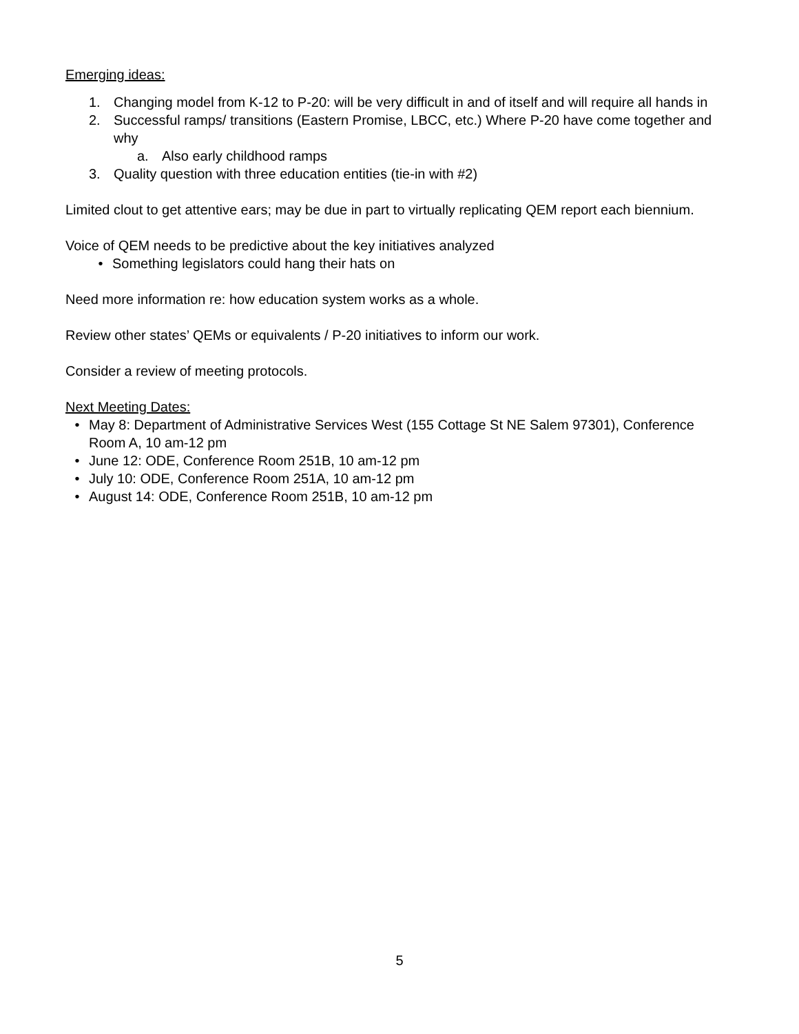Emerging ideas:
1. Changing model from K-12 to P-20: will be very difficult in and of itself and will require all hands in
2. Successful ramps/ transitions (Eastern Promise, LBCC, etc.) Where P-20 have come together and why
a. Also early childhood ramps
3. Quality question with three education entities (tie-in with #2)
Limited clout to get attentive ears; may be due in part to virtually replicating QEM report each biennium.
Voice of QEM needs to be predictive about the key initiatives analyzed
• Something legislators could hang their hats on
Need more information re: how education system works as a whole.
Review other states’ QEMs or equivalents / P-20 initiatives to inform our work.
Consider a review of meeting protocols.
Next Meeting Dates:
• May 8: Department of Administrative Services West (155 Cottage St NE Salem 97301), Conference Room A, 10 am-12 pm
• June 12: ODE, Conference Room 251B, 10 am-12 pm
• July 10: ODE, Conference Room 251A, 10 am-12 pm
• August 14: ODE, Conference Room 251B, 10 am-12 pm
5